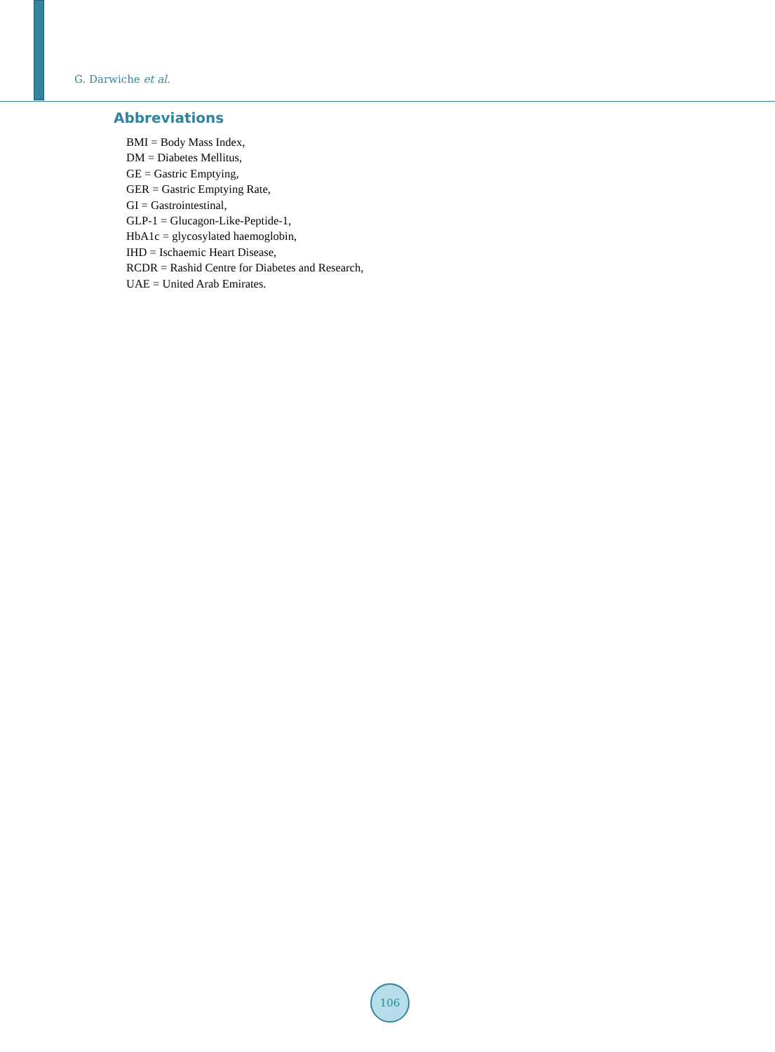G. Darwiche et al.
Abbreviations
BMI = Body Mass Index,
DM = Diabetes Mellitus,
GE = Gastric Emptying,
GER = Gastric Emptying Rate,
GI = Gastrointestinal,
GLP-1 = Glucagon-Like-Peptide-1,
HbA1c = glycosylated haemoglobin,
IHD = Ischaemic Heart Disease,
RCDR = Rashid Centre for Diabetes and Research,
UAE = United Arab Emirates.
106